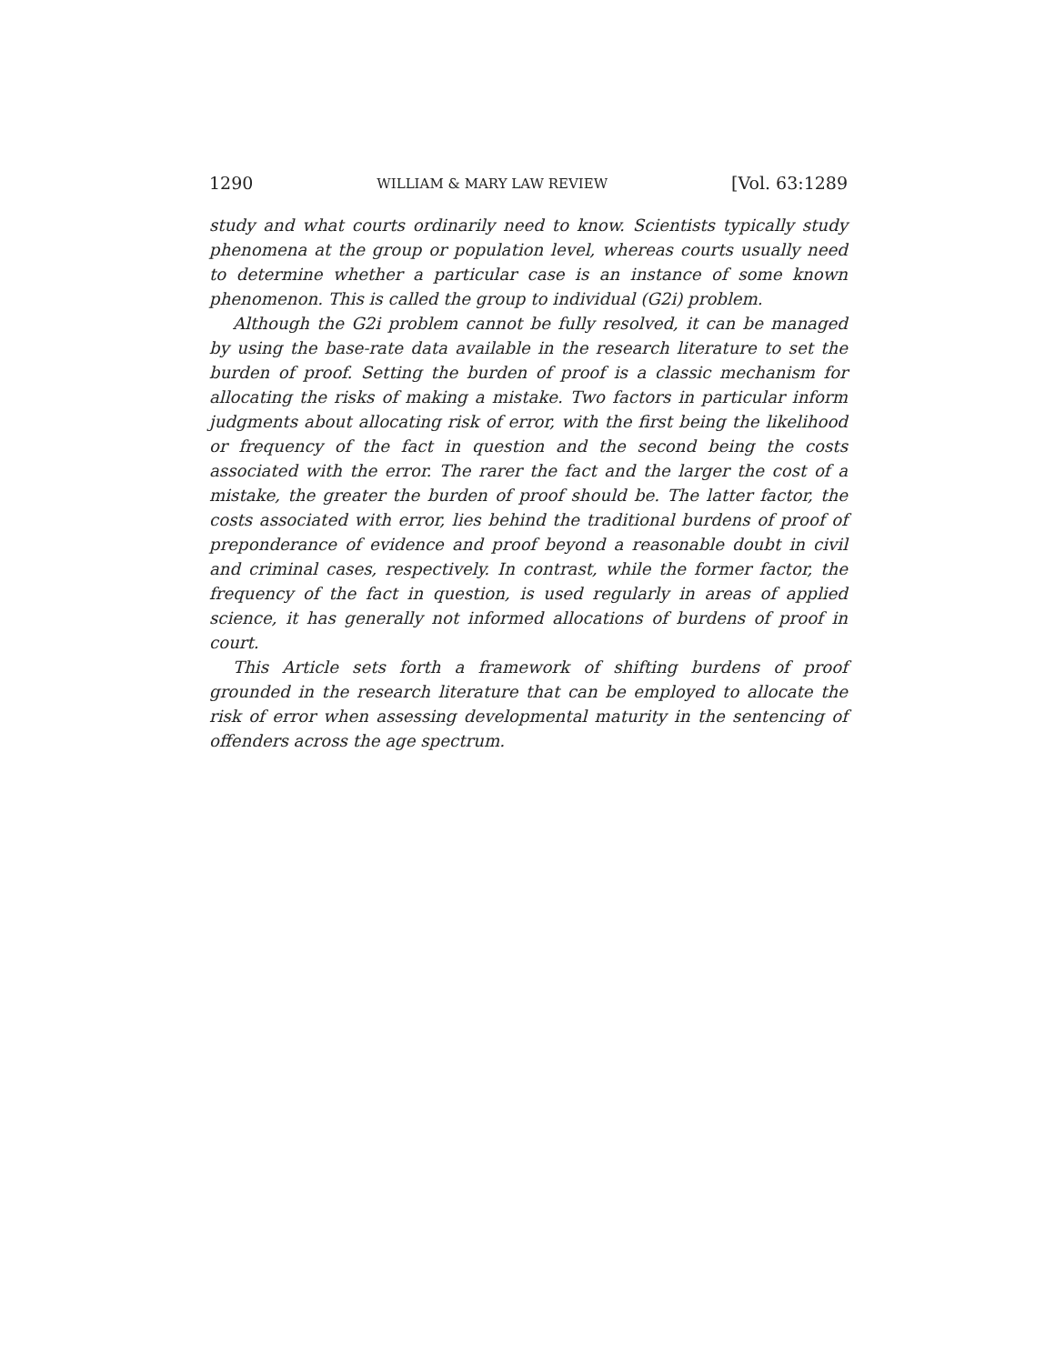1290 WILLIAM & MARY LAW REVIEW [Vol. 63:1289
study and what courts ordinarily need to know. Scientists typically study phenomena at the group or population level, whereas courts usually need to determine whether a particular case is an instance of some known phenomenon. This is called the group to individual (G2i) problem.
Although the G2i problem cannot be fully resolved, it can be managed by using the base-rate data available in the research literature to set the burden of proof. Setting the burden of proof is a classic mechanism for allocating the risks of making a mistake. Two factors in particular inform judgments about allocating risk of error, with the first being the likelihood or frequency of the fact in question and the second being the costs associated with the error. The rarer the fact and the larger the cost of a mistake, the greater the burden of proof should be. The latter factor, the costs associated with error, lies behind the traditional burdens of proof of preponderance of evidence and proof beyond a reasonable doubt in civil and criminal cases, respectively. In contrast, while the former factor, the frequency of the fact in question, is used regularly in areas of applied science, it has generally not informed allocations of burdens of proof in court.
This Article sets forth a framework of shifting burdens of proof grounded in the research literature that can be employed to allocate the risk of error when assessing developmental maturity in the sentencing of offenders across the age spectrum.